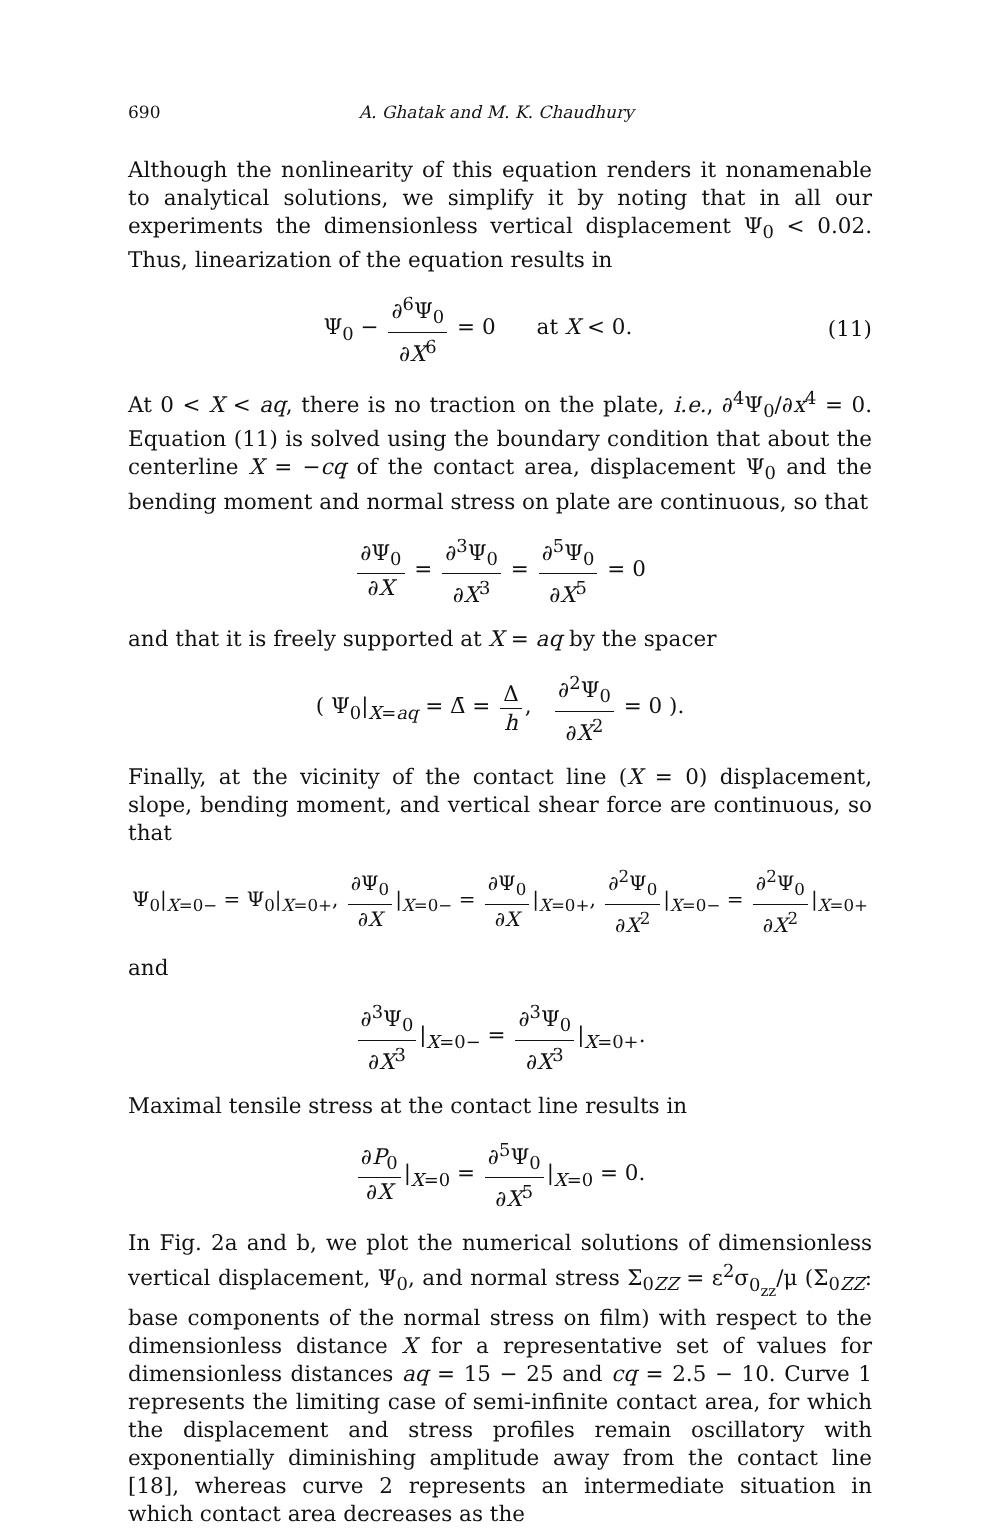690 A. Ghatak and M. K. Chaudhury
Although the nonlinearity of this equation renders it nonamenable to analytical solutions, we simplify it by noting that in all our experiments the dimensionless vertical displacement Ψ<sub>0</sub> < 0.02. Thus, linearization of the equation results in
Ψ<sub>0</sub> − ∂<sup>6</sup>Ψ<sub>0</sub> ∂X<sup>6</sup> = 0 at X < 0. (11)
At 0 < X < aq, there is no traction on the plate, i.e., ∂<sup>4</sup>Ψ<sub>0</sub>/∂x<sup>4</sup> = 0. Equation (11) is solved using the boundary condition that about the centerline X = −cq of the contact area, displacement Ψ<sub>0</sub> and the bending moment and normal stress on plate are continuous, so that
∂Ψ<sub>0</sub> ∂X = ∂<sup>3</sup>Ψ<sub>0</sub> ∂X<sup>3</sup> = ∂<sup>5</sup>Ψ<sub>0</sub> ∂X<sup>5</sup> = 0
and that it is freely supported at X = aq by the spacer
( Ψ<sub>0</sub>|<sub>X=aq</sub> = Δ̄ = Δ h, ∂<sup>2</sup>Ψ<sub>0</sub> ∂X<sup>2</sup> = 0 ).
Finally, at the vicinity of the contact line (X = 0) displacement, slope, bending moment, and vertical shear force are continuous, so that
Ψ<sub>0</sub>|<sub>X=0−</sub> = Ψ<sub>0</sub>|<sub>X=0+</sub>, ∂Ψ<sub>0</sub> ∂X |<sub>X=0−</sub> = ∂Ψ<sub>0</sub> ∂X |<sub>X=0+</sub>, ∂<sup>2</sup>Ψ<sub>0</sub> ∂X<sup>2</sup> |<sub>X=0−</sub> = ∂<sup>2</sup>Ψ<sub>0</sub> ∂X<sup>2</sup> |<sub>X=0+</sub>
and
∂<sup>3</sup>Ψ<sub>0</sub> ∂X<sup>3</sup> |<sub>X=0−</sub> = ∂<sup>3</sup>Ψ<sub>0</sub> ∂X<sup>3</sup> |<sub>X=0+</sub>.
Maximal tensile stress at the contact line results in
∂P<sub>0</sub> ∂X |<sub>X=0</sub> = ∂<sup>5</sup>Ψ<sub>0</sub> ∂X<sup>5</sup> |<sub>X=0</sub> = 0.
In Fig. 2a and b, we plot the numerical solutions of dimensionless vertical displacement, Ψ<sub>0</sub>, and normal stress Σ<sub>0ZZ</sub> = ε<sup>2</sup>σ<sub>0<sub>zz</sub></sub>/μ (Σ<sub>0ZZ</sub>: base components of the normal stress on film) with respect to the dimensionless distance X for a representative set of values for dimensionless distances aq = 15 − 25 and cq = 2.5 − 10. Curve 1 represents the limiting case of semi-infinite contact area, for which the displacement and stress profiles remain oscillatory with exponentially diminishing amplitude away from the contact line [18], whereas curve 2 represents an intermediate situation in which contact area decreases as the